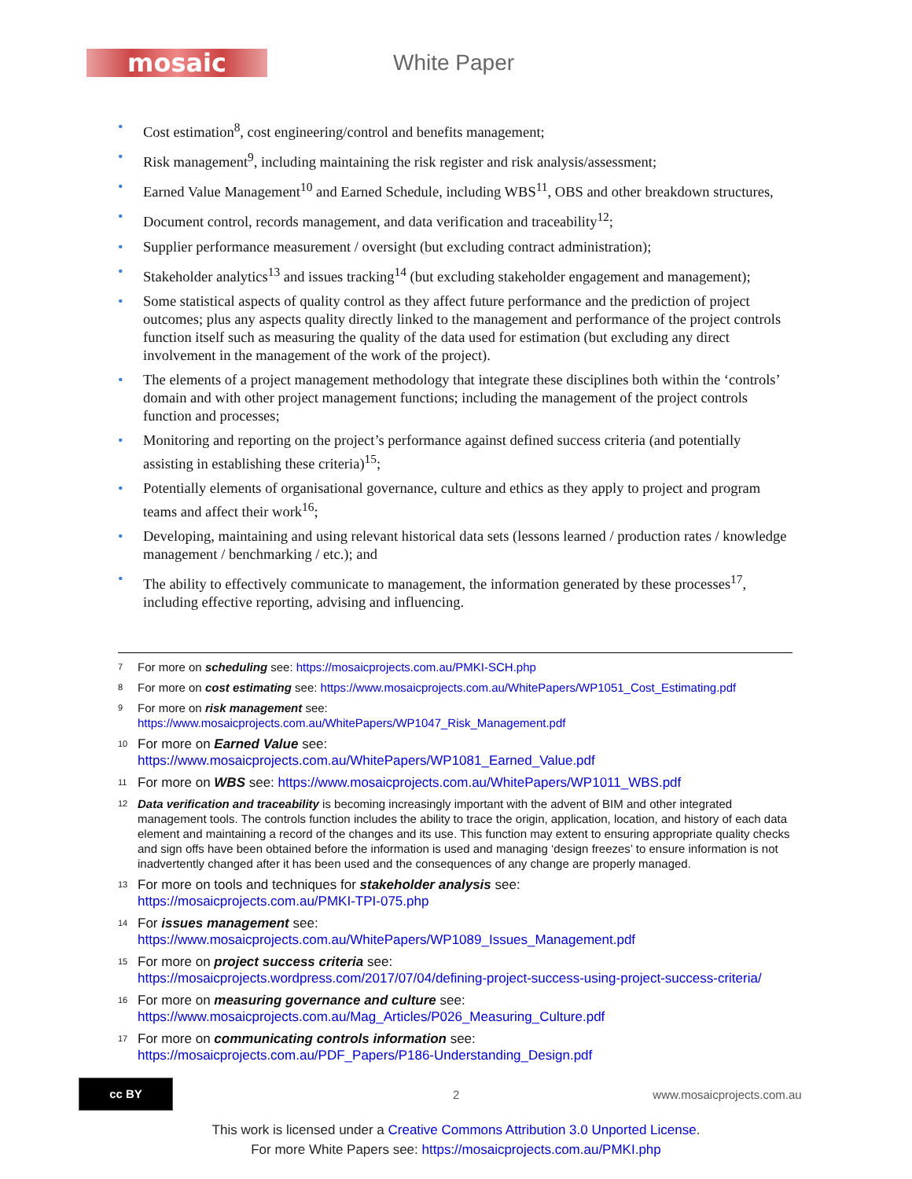mosaic
White Paper
• Cost estimation<sup>8</sup>, cost engineering/control and benefits management;
• Risk management<sup>9</sup>, including maintaining the risk register and risk analysis/assessment;
• Earned Value Management<sup>10</sup> and Earned Schedule, including WBS<sup>11</sup>, OBS and other breakdown structures,
• Document control, records management, and data verification and traceability<sup>12</sup>;
• Supplier performance measurement / oversight (but excluding contract administration);
• Stakeholder analytics<sup>13</sup> and issues tracking<sup>14</sup> (but excluding stakeholder engagement and management);
• Some statistical aspects of quality control as they affect future performance and the prediction of project outcomes; plus any aspects quality directly linked to the management and performance of the project controls function itself such as measuring the quality of the data used for estimation (but excluding any direct involvement in the management of the work of the project).
• The elements of a project management methodology that integrate these disciplines both within the ‘controls’ domain and with other project management functions; including the management of the project controls function and processes;
• Monitoring and reporting on the project’s performance against defined success criteria (and potentially assisting in establishing these criteria)<sup>15</sup>;
• Potentially elements of organisational governance, culture and ethics as they apply to project and program teams and affect their work<sup>16</sup>;
• Developing, maintaining and using relevant historical data sets (lessons learned / production rates / knowledge management / benchmarking / etc.); and
• The ability to effectively communicate to management, the information generated by these processes<sup>17</sup>, including effective reporting, advising and influencing.
7 For more on scheduling see: https://mosaicprojects.com.au/PMKI-SCH.php
8 For more on cost estimating see: https://www.mosaicprojects.com.au/WhitePapers/WP1051_Cost_Estimating.pdf
9 For more on risk management see:
https://www.mosaicprojects.com.au/WhitePapers/WP1047_Risk_Management.pdf
10 For more on Earned Value see:
https://www.mosaicprojects.com.au/WhitePapers/WP1081_Earned_Value.pdf
11 For more on WBS see: https://www.mosaicprojects.com.au/WhitePapers/WP1011_WBS.pdf
12 Data verification and traceability is becoming increasingly important with the advent of BIM and other integrated management tools. The controls function includes the ability to trace the origin, application, location, and history of each data element and maintaining a record of the changes and its use. This function may extent to ensuring appropriate quality checks and sign offs have been obtained before the information is used and managing ‘design freezes’ to ensure information is not inadvertently changed after it has been used and the consequences of any change are properly managed.
13 For more on tools and techniques for stakeholder analysis see:
https://mosaicprojects.com.au/PMKI-TPI-075.php
14 For issues management see:
https://www.mosaicprojects.com.au/WhitePapers/WP1089_Issues_Management.pdf
15 For more on project success criteria see:
https://mosaicprojects.wordpress.com/2017/07/04/defining-project-success-using-project-success-criteria/
16 For more on measuring governance and culture see:
https://www.mosaicprojects.com.au/Mag_Articles/P026_Measuring_Culture.pdf
17 For more on communicating controls information see:
https://mosaicprojects.com.au/PDF_Papers/P186-Understanding_Design.pdf
cc BY
2 www.mosaicprojects.com.au
This work is licensed under a Creative Commons Attribution 3.0 Unported License.
For more White Papers see: https://mosaicprojects.com.au/PMKI.php